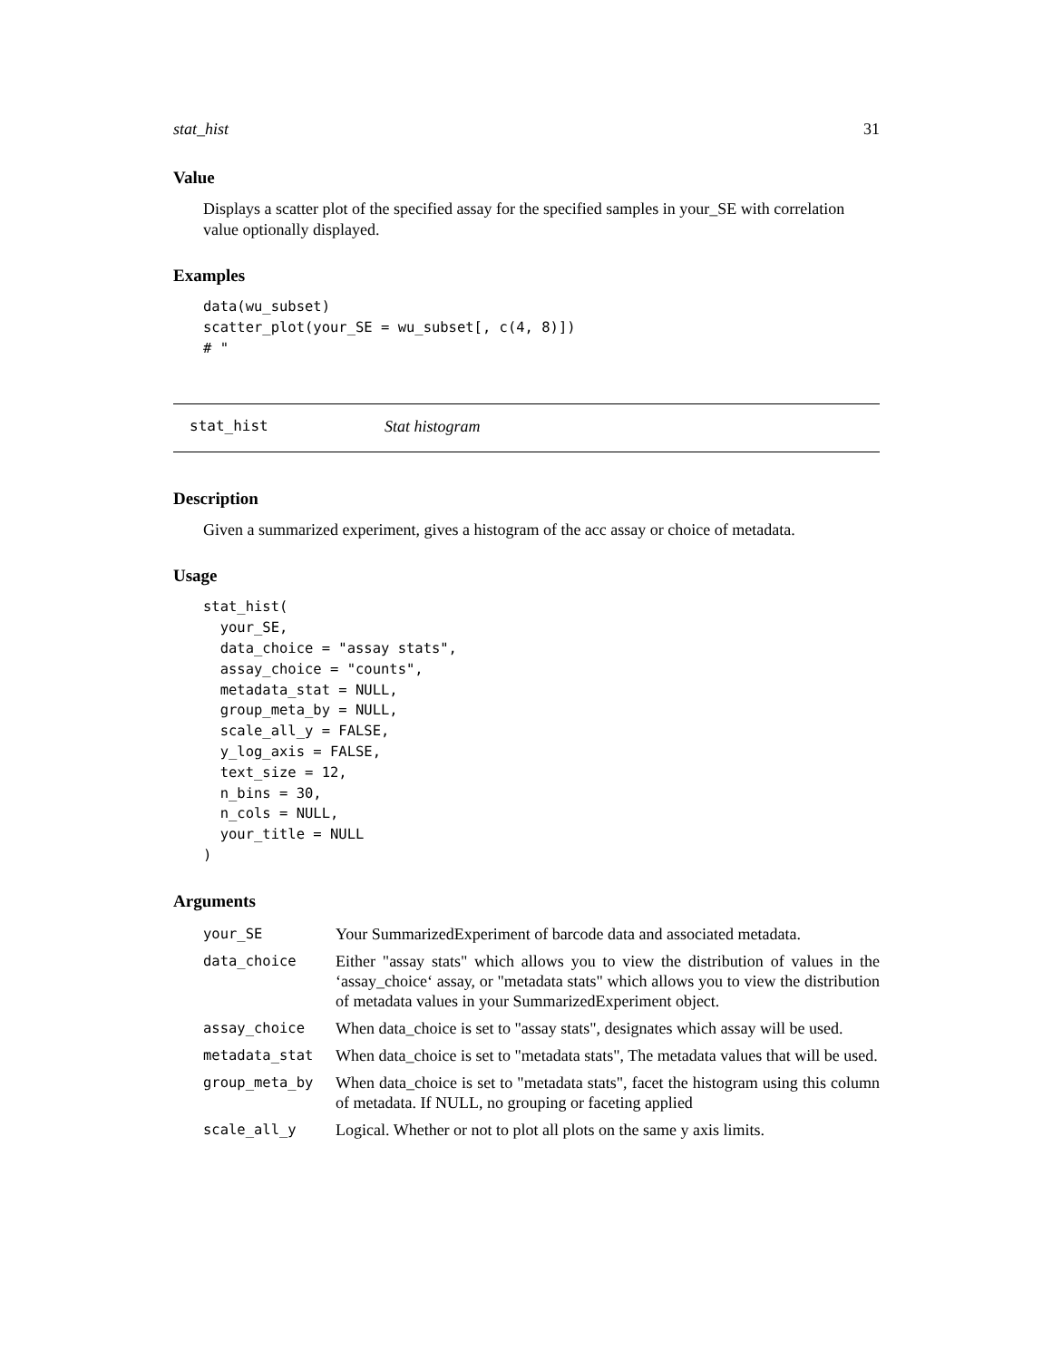stat_hist 31
Value
Displays a scatter plot of the specified assay for the specified samples in your_SE with correlation value optionally displayed.
Examples
data(wu_subset)
scatter_plot(your_SE = wu_subset[, c(4, 8)])
# "
stat_hist Stat histogram
Description
Given a summarized experiment, gives a histogram of the acc assay or choice of metadata.
Usage
stat_hist(
  your_SE,
  data_choice = "assay stats",
  assay_choice = "counts",
  metadata_stat = NULL,
  group_meta_by = NULL,
  scale_all_y = FALSE,
  y_log_axis = FALSE,
  text_size = 12,
  n_bins = 30,
  n_cols = NULL,
  your_title = NULL
)
Arguments
| your_SE | Your SummarizedExperiment of barcode data and associated metadata. |
| data_choice | Either "assay stats" which allows you to view the distribution of values in the ‘assay_choice‘ assay, or "metadata stats" which allows you to view the distribution of metadata values in your SummarizedExperiment object. |
| assay_choice | When data_choice is set to "assay stats", designates which assay will be used. |
| metadata_stat | When data_choice is set to "metadata stats", The metadata values that will be used. |
| group_meta_by | When data_choice is set to "metadata stats", facet the histogram using this column of metadata. If NULL, no grouping or faceting applied |
| scale_all_y | Logical. Whether or not to plot all plots on the same y axis limits. |